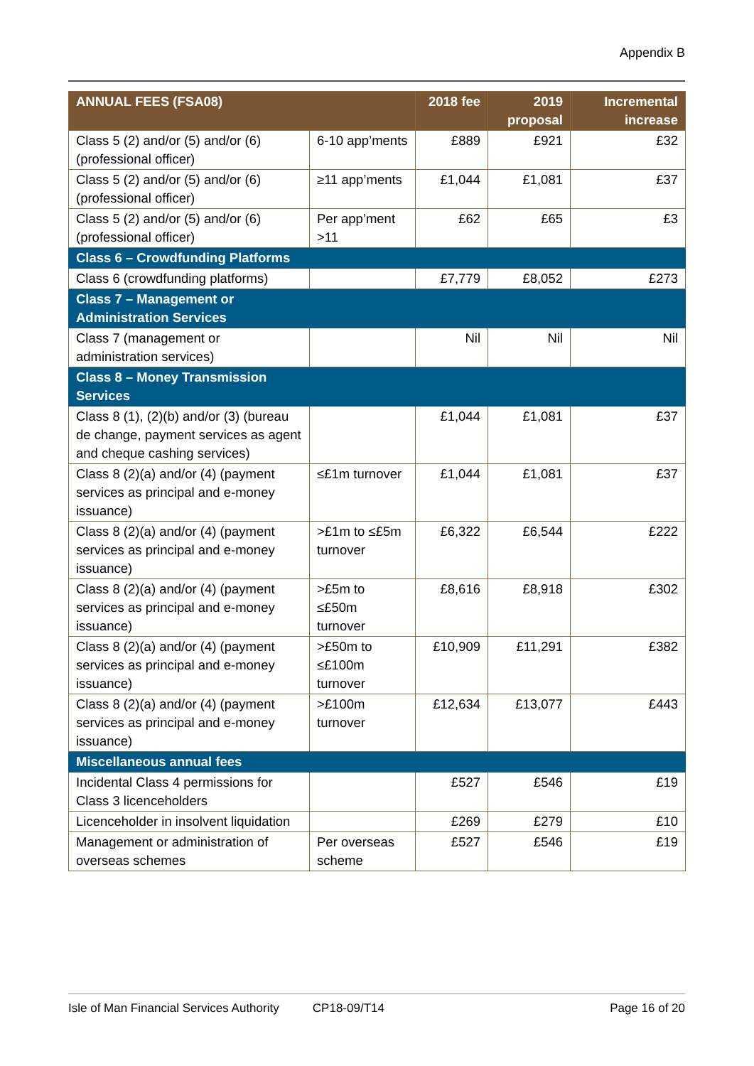Appendix B
| ANNUAL FEES (FSA08) | | 2018 fee | 2019 proposal | Incremental increase |
| --- | --- | --- | --- | --- |
| Class 5 (2) and/or (5) and/or (6) (professional officer) | 6-10 app’ments | £889 | £921 | £32 |
| Class 5 (2) and/or (5) and/or (6) (professional officer) | ≥11 app’ments | £1,044 | £1,081 | £37 |
| Class 5 (2) and/or (5) and/or (6) (professional officer) | Per app’ment >11 | £62 | £65 | £3 |
| Class 6 – Crowdfunding Platforms | | | | |
| Class 6 (crowdfunding platforms) | | £7,779 | £8,052 | £273 |
| Class 7 – Management or Administration Services | | | | |
| Class 7 (management or administration services) | | Nil | Nil | Nil |
| Class 8 – Money Transmission Services | | | | |
| Class 8 (1), (2)(b) and/or (3) (bureau de change, payment services as agent and cheque cashing services) | | £1,044 | £1,081 | £37 |
| Class 8 (2)(a) and/or (4) (payment services as principal and e-money issuance) | ≤£1m turnover | £1,044 | £1,081 | £37 |
| Class 8 (2)(a) and/or (4) (payment services as principal and e-money issuance) | >£1m to ≤£5m turnover | £6,322 | £6,544 | £222 |
| Class 8 (2)(a) and/or (4) (payment services as principal and e-money issuance) | >£5m to ≤£50m turnover | £8,616 | £8,918 | £302 |
| Class 8 (2)(a) and/or (4) (payment services as principal and e-money issuance) | >£50m to ≤£100m turnover | £10,909 | £11,291 | £382 |
| Class 8 (2)(a) and/or (4) (payment services as principal and e-money issuance) | >£100m turnover | £12,634 | £13,077 | £443 |
| Miscellaneous annual fees | | | | |
| Incidental Class 4 permissions for Class 3 licenceholders | | £527 | £546 | £19 |
| Licenceholder in insolvent liquidation | | £269 | £279 | £10 |
| Management or administration of overseas schemes | Per overseas scheme | £527 | £546 | £19 |
Isle of Man Financial Services Authority CP18-09/T14 Page 16 of 20